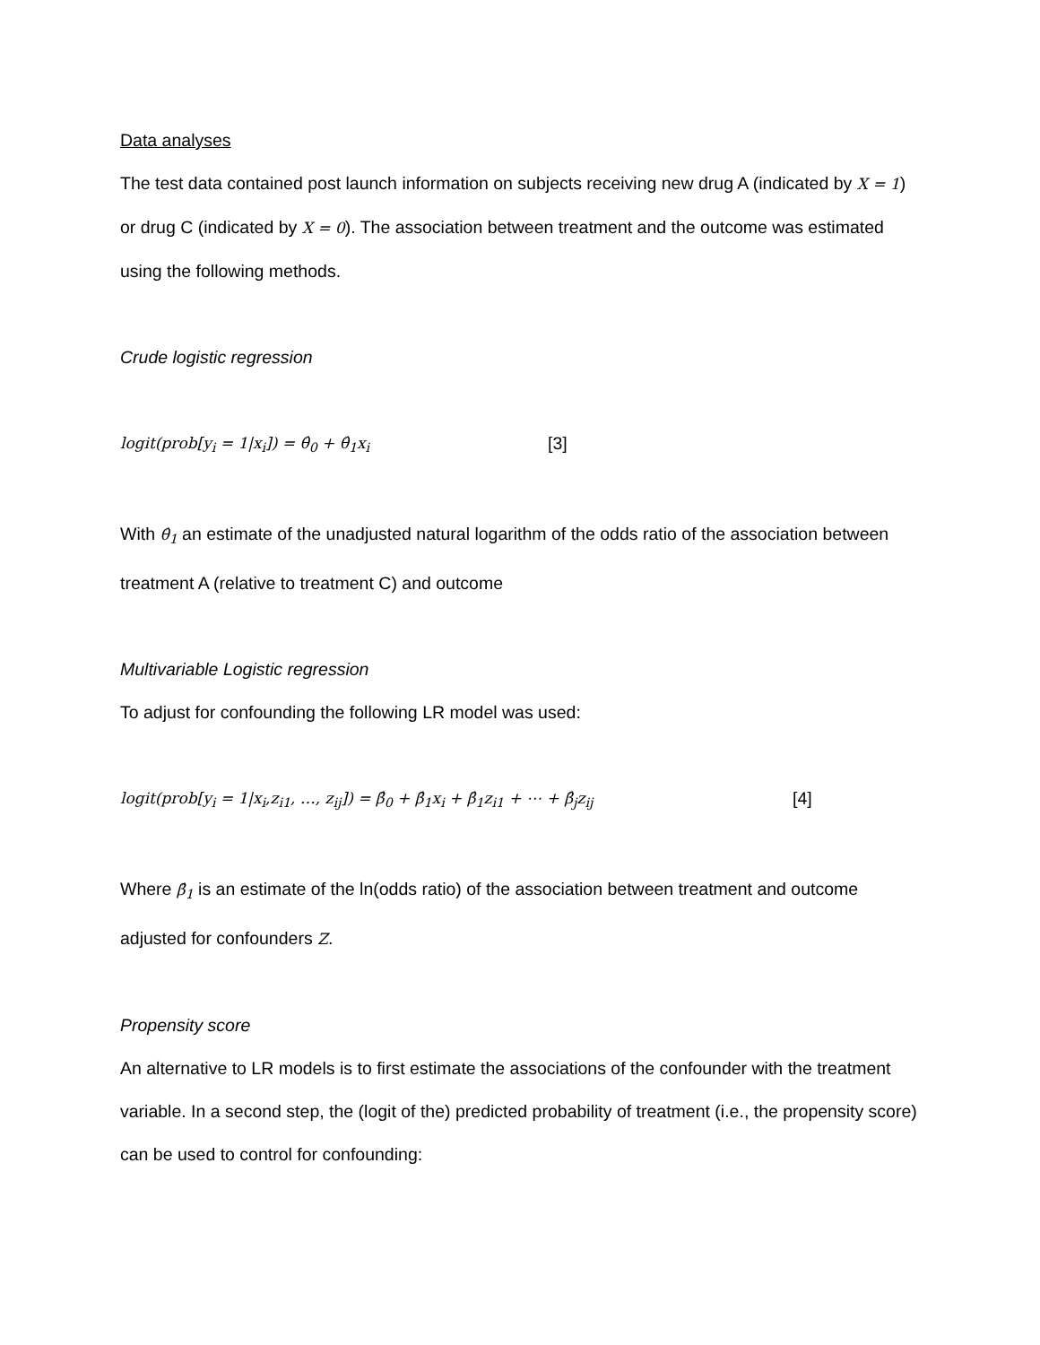Data analyses
The test data contained post launch information on subjects receiving new drug A (indicated by X = 1) or drug C (indicated by X = 0). The association between treatment and the outcome was estimated using the following methods.
Crude logistic regression
logit(prob[y<sub>i</sub> = 1|x<sub>i</sub>]) = θ̂<sub>0</sub> + θ̂<sub>1</sub>x<sub>i</sub> [3]
With θ̂<sub>1</sub> an estimate of the unadjusted natural logarithm of the odds ratio of the association between treatment A (relative to treatment C) and outcome
Multivariable Logistic regression
To adjust for confounding the following LR model was used:
logit(prob[y<sub>i</sub> = 1|x<sub>i</sub>,z<sub>i1</sub>, …, z<sub>ij</sub>]) = β̂<sub>0</sub> + β̂<sub>1</sub>x<sub>i</sub> + β̂<sub>1</sub>z<sub>i1</sub> + ⋯ + β̂<sub>j</sub>z<sub>ij</sub> [4]
Where β̂<sub>1</sub> is an estimate of the ln(odds ratio) of the association between treatment and outcome adjusted for confounders Z.
Propensity score
An alternative to LR models is to first estimate the associations of the confounder with the treatment variable. In a second step, the (logit of the) predicted probability of treatment (i.e., the propensity score) can be used to control for confounding: